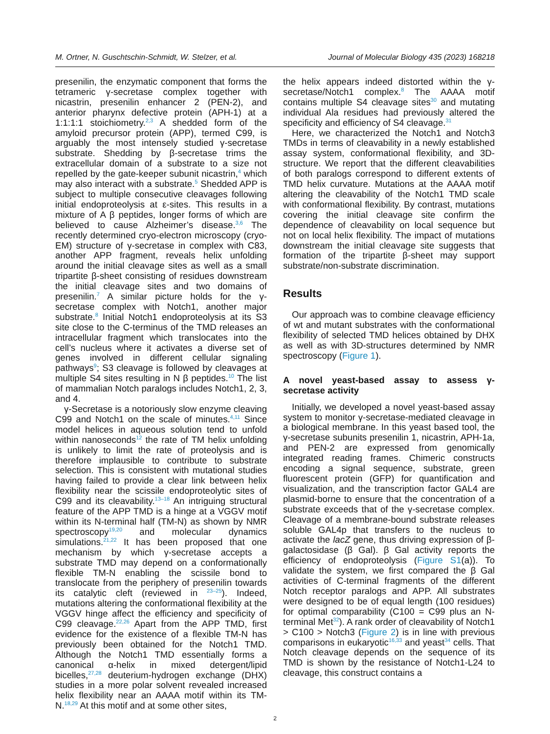M. Ortner, N. Guschtschin-Schmidt, W. Stelzer, et al. Journal of Molecular Biology 435 (2023) 168218
presenilin, the enzymatic component that forms the tetrameric γ-secretase complex together with nicastrin, presenilin enhancer 2 (PEN-2), and anterior pharynx defective protein (APH-1) at a 1:1:1:1 stoichiometry.<sup>2,3</sup> A shedded form of the amyloid precursor protein (APP), termed C99, is arguably the most intensely studied γ-secretase substrate. Shedding by β-secretase trims the extracellular domain of a substrate to a size not repelled by the gate-keeper subunit nicastrin,<sup>4</sup> which may also interact with a substrate.<sup>5</sup> Shedded APP is subject to multiple consecutive cleavages following initial endoproteolysis at ε-sites. This results in a mixture of A β peptides, longer forms of which are believed to cause Alzheimer’s disease.<sup>3,6</sup> The recently determined cryo-electron microscopy (cryo-EM) structure of γ-secretase in complex with C83, another APP fragment, reveals helix unfolding around the initial cleavage sites as well as a small tripartite β-sheet consisting of residues downstream the initial cleavage sites and two domains of presenilin.<sup>7</sup> A similar picture holds for the γ-secretase complex with Notch1, another major substrate.<sup>8</sup> Initial Notch1 endoproteolysis at its S3 site close to the C-terminus of the TMD releases an intracellular fragment which translocates into the cell’s nucleus where it activates a diverse set of genes involved in different cellular signaling pathways<sup>9</sup>; S3 cleavage is followed by cleavages at multiple S4 sites resulting in N β peptides.<sup>10</sup> The list of mammalian Notch paralogs includes Notch1, 2, 3, and 4.
γ-Secretase is a notoriously slow enzyme cleaving C99 and Notch1 on the scale of minutes.<sup>4,11</sup> Since model helices in aqueous solution tend to unfold within nanoseconds<sup>12</sup> the rate of TM helix unfolding is unlikely to limit the rate of proteolysis and is therefore implausible to contribute to substrate selection. This is consistent with mutational studies having failed to provide a clear link between helix flexibility near the scissile endoproteolytic sites of C99 and its cleavability.<sup>13–18</sup> An intriguing structural feature of the APP TMD is a hinge at a VGGV motif within its N-terminal half (TM-N) as shown by NMR spectroscopy<sup>19,20</sup> and molecular dynamics simulations.<sup>21,22</sup> It has been proposed that one mechanism by which γ-secretase accepts a substrate TMD may depend on a conformationally flexible TM-N enabling the scissile bond to translocate from the periphery of presenilin towards its catalytic cleft (reviewed in <sup>23–25</sup>). Indeed, mutations altering the conformational flexibility at the VGGV hinge affect the efficiency and specificity of C99 cleavage.<sup>22,26</sup> Apart from the APP TMD, first evidence for the existence of a flexible TM-N has previously been obtained for the Notch1 TMD. Although the Notch1 TMD essentially forms a canonical α-helix in mixed detergent/lipid bicelles,<sup>27,28</sup> deuterium-hydrogen exchange (DHX) studies in a more polar solvent revealed increased helix flexibility near an AAAA motif within its TM-N.<sup>18,29</sup> At this motif and at some other sites,
the helix appears indeed distorted within the γ-secretase/Notch1 complex.<sup>8</sup> The AAAA motif contains multiple S4 cleavage sites<sup>30</sup> and mutating individual Ala residues had previously altered the specificity and efficiency of S4 cleavage.<sup>31</sup>
Here, we characterized the Notch1 and Notch3 TMDs in terms of cleavability in a newly established assay system, conformational flexibility, and 3D-structure. We report that the different cleavabilities of both paralogs correspond to different extents of TMD helix curvature. Mutations at the AAAA motif altering the cleavability of the Notch1 TMD scale with conformational flexibility. By contrast, mutations covering the initial cleavage site confirm the dependence of cleavability on local sequence but not on local helix flexibility. The impact of mutations downstream the initial cleavage site suggests that formation of the tripartite β-sheet may support substrate/non-substrate discrimination.
Results
Our approach was to combine cleavage efficiency of wt and mutant substrates with the conformational flexibility of selected TMD helices obtained by DHX as well as with 3D-structures determined by NMR spectroscopy (Figure 1).
A novel yeast-based assay to assess γ-secretase activity
Initially, we developed a novel yeast-based assay system to monitor γ-secretase-mediated cleavage in a biological membrane. In this yeast based tool, the γ-secretase subunits presenilin 1, nicastrin, APH-1a, and PEN-2 are expressed from genomically integrated reading frames. Chimeric constructs encoding a signal sequence, substrate, green fluorescent protein (GFP) for quantification and visualization, and the transcription factor GAL4 are plasmid-borne to ensure that the concentration of a substrate exceeds that of the γ-secretase complex. Cleavage of a membrane-bound substrate releases soluble GAL4p that transfers to the nucleus to activate the lacZ gene, thus driving expression of β-galactosidase (β Gal). β Gal activity reports the efficiency of endoproteolysis (Figure S1(a)). To validate the system, we first compared the β Gal activities of C-terminal fragments of the different Notch receptor paralogs and APP. All substrates were designed to be of equal length (100 residues) for optimal comparability (C100 = C99 plus an N-terminal Met<sup>32</sup>). A rank order of cleavability of Notch1 > C100 > Notch3 (Figure 2) is in line with previous comparisons in eukaryotic<sup>16,33</sup> and yeast<sup>34</sup> cells. That Notch cleavage depends on the sequence of its TMD is shown by the resistance of Notch1-L24 to cleavage, this construct contains a
2